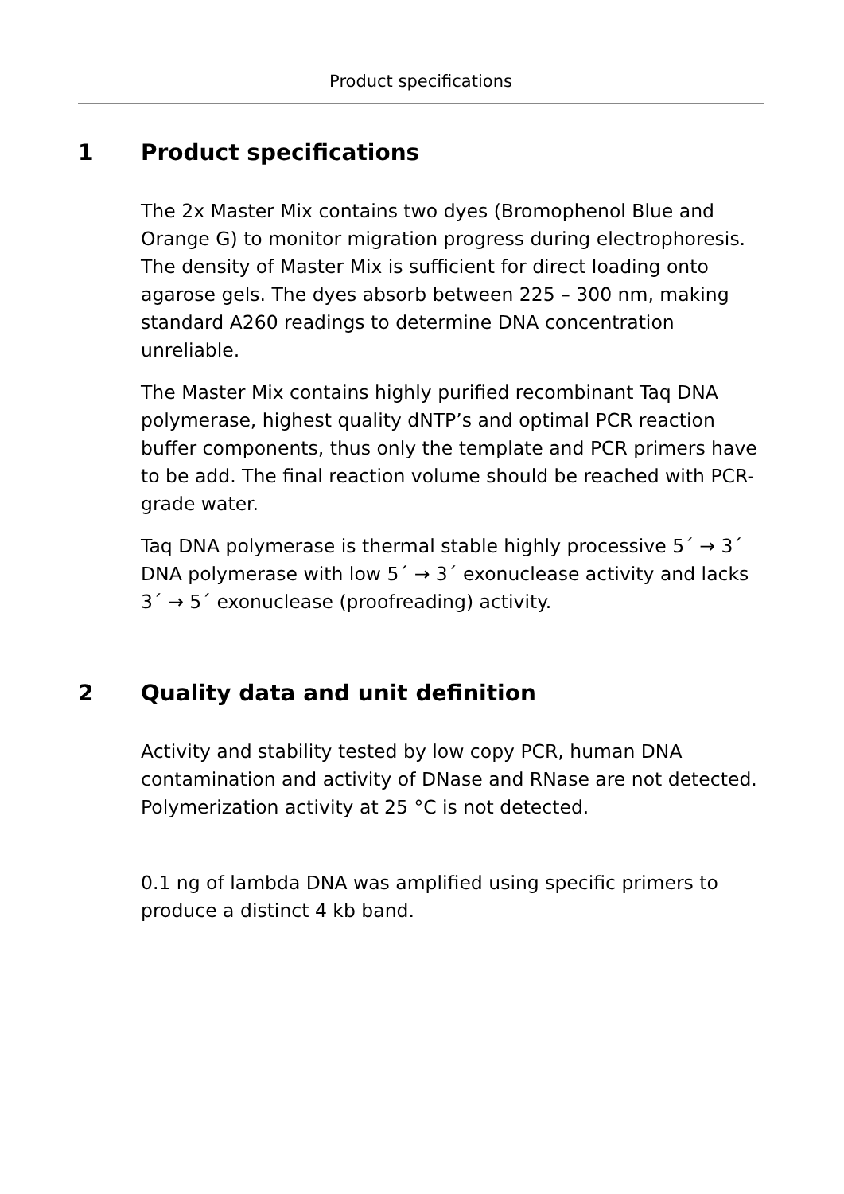Product specifications
1 Product specifications
The 2x Master Mix contains two dyes (Bromophenol Blue and Orange G) to monitor migration progress during electrophoresis. The density of Master Mix is sufficient for direct loading onto agarose gels. The dyes absorb between 225 – 300 nm, making standard A260 readings to determine DNA concentration unreliable.
The Master Mix contains highly purified recombinant Taq DNA polymerase, highest quality dNTP’s and optimal PCR reaction buffer components, thus only the template and PCR primers have to be add. The final reaction volume should be reached with PCR-grade water.
Taq DNA polymerase is thermal stable highly processive 5´ → 3´ DNA polymerase with low 5´ → 3´ exonuclease activity and lacks 3´ → 5´ exonuclease (proofreading) activity.
2 Quality data and unit definition
Activity and stability tested by low copy PCR, human DNA contamination and activity of DNase and RNase are not detected. Polymerization activity at 25 °C is not detected.
0.1 ng of lambda DNA was amplified using specific primers to produce a distinct 4 kb band.